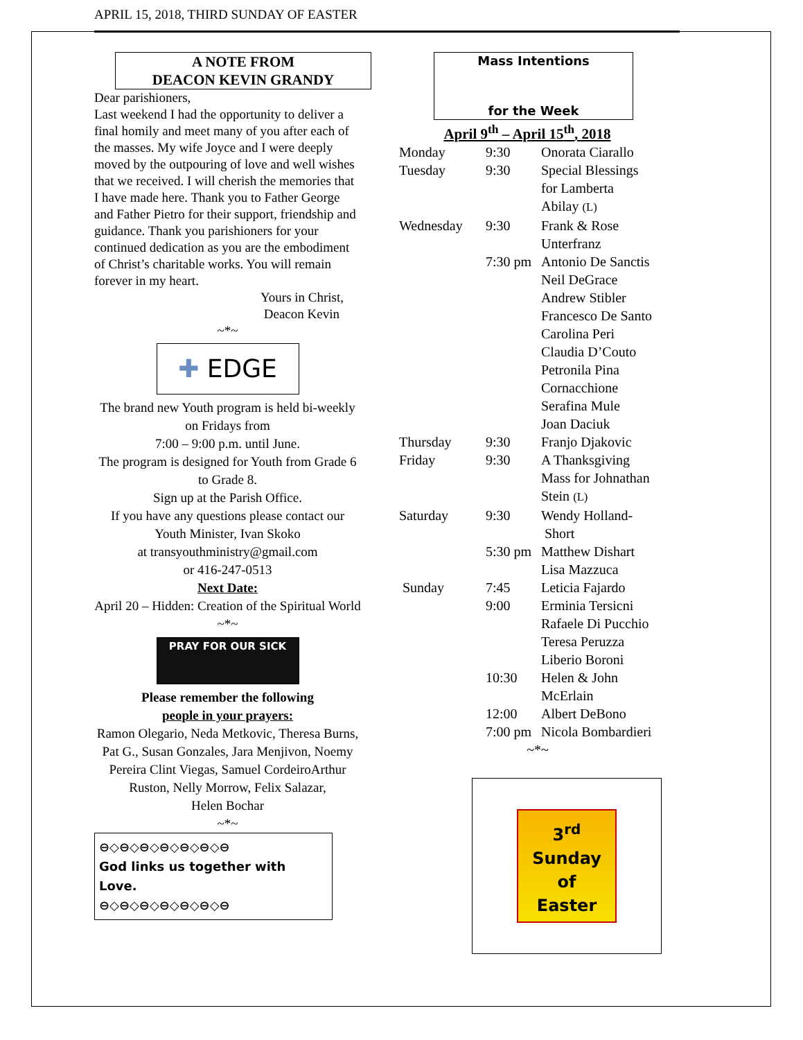APRIL 15, 2018, THIRD SUNDAY OF EASTER
A NOTE FROM
DEACON KEVIN GRANDY
Dear parishioners,
Last weekend I had the opportunity to deliver a final homily and meet many of you after each of the masses. My wife Joyce and I were deeply moved by the outpouring of love and well wishes that we received. I will cherish the memories that I have made here. Thank you to Father George and Father Pietro for their support, friendship and guidance. Thank you parishioners for your continued dedication as you are the embodiment of Christ’s charitable works. You will remain forever in my heart.
Yours in Christ,
Deacon Kevin
~*~
✚ EDGE
The brand new Youth program is held bi-weekly on Fridays from
7:00 – 9:00 p.m. until June.
The program is designed for Youth from Grade 6 to Grade 8.
Sign up at the Parish Office.
If you have any questions please contact our Youth Minister, Ivan Skoko
at transyouthministry@gmail.com
or 416-247-0513
Next Date:
April 20 – Hidden: Creation of the Spiritual World
~*~
PRAY FOR OUR SICK
Please remember the following
people in your prayers:
Ramon Olegario, Neda Metkovic, Theresa Burns, Pat G., Susan Gonzales, Jara Menjivon, Noemy Pereira Clint Viegas, Samuel CordeiroArthur Ruston, Nelly Morrow, Felix Salazar,
Helen Bochar
~*~
⊖◇⊖◇⊖◇⊖◇⊖◇⊖◇⊖
God links us together with Love.
⊖◇⊖◇⊖◇⊖◇⊖◇⊖◇⊖
Mass Intentions
for the Week
April 9<sup>th</sup> – April 15<sup>th</sup>, 2018
| Monday | 9:30 | Onorata Ciarallo |
| Tuesday | 9:30 | Special Blessings for Lamberta Abilay (L) |
| Wednesday | 9:30 | Frank & Rose Unterfranz |
| | 7:30 pm | Antonio De Sanctis Neil DeGrace Andrew Stibler Francesco De Santo Carolina Peri Claudia D’Couto Petronila Pina Cornacchione Serafina Mule Joan Daciuk |
| Thursday | 9:30 | Franjo Djakovic |
| Friday | 9:30 | A Thanksgiving Mass for Johnathan Stein (L) |
| Saturday | 9:30 | Wendy Holland- Short |
| | 5:30 pm | Matthew Dishart Lisa Mazzuca |
| Sunday | 7:45 | Leticia Fajardo |
| | 9:00 | Erminia Tersicni Rafaele Di Pucchio Teresa Peruzza Liberio Boroni |
| | 10:30 | Helen & John McErlain |
| | 12:00 | Albert DeBono |
| | 7:00 pm | Nicola Bombardieri |
~*~
3<sup>rd</sup> Sunday
of
Easter